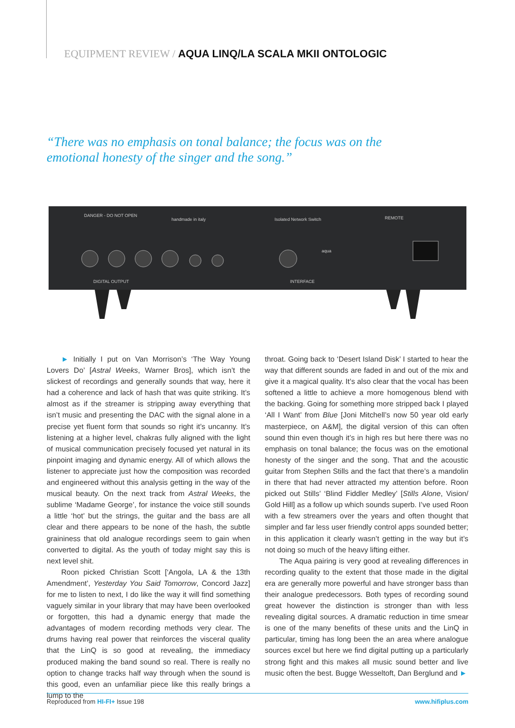EQUIPMENT REVIEW / AQUA LINQ/LA SCALA MKII ONTOLOGIC
“There was no emphasis on tonal balance; the focus was on the emotional honesty of the singer and the song.”
DANGER - DO NOT OPEN
handmade in italy
Isolated Network Switch
REMOTE
DIGITAL OUTPUT
INTERFACE
aqua
► Initially I put on Van Morrison’s ‘The Way Young Lovers Do’ [Astral Weeks, Warner Bros], which isn’t the slickest of recordings and generally sounds that way, here it had a coherence and lack of hash that was quite striking. It’s almost as if the streamer is stripping away everything that isn’t music and presenting the DAC with the signal alone in a precise yet fluent form that sounds so right it’s uncanny. It’s listening at a higher level, chakras fully aligned with the light of musical communication precisely focused yet natural in its pinpoint imaging and dynamic energy. All of which allows the listener to appreciate just how the composition was recorded and engineered without this analysis getting in the way of the musical beauty. On the next track from Astral Weeks, the sublime ‘Madame George’, for instance the voice still sounds a little ‘hot’ but the strings, the guitar and the bass are all clear and there appears to be none of the hash, the subtle graininess that old analogue recordings seem to gain when converted to digital. As the youth of today might say this is next level shit.
Roon picked Christian Scott [‘Angola, LA & the 13th Amendment’, Yesterday You Said Tomorrow, Concord Jazz] for me to listen to next, I do like the way it will find something vaguely similar in your library that may have been overlooked or forgotten, this had a dynamic energy that made the advantages of modern recording methods very clear. The drums having real power that reinforces the visceral quality that the LinQ is so good at revealing, the immediacy produced making the band sound so real. There is really no option to change tracks half way through when the sound is this good, even an unfamiliar piece like this really brings a lump to the
throat. Going back to ‘Desert Island Disk’ I started to hear the way that different sounds are faded in and out of the mix and give it a magical quality. It’s also clear that the vocal has been softened a little to achieve a more homogenous blend with the backing. Going for something more stripped back I played ‘All I Want’ from Blue [Joni Mitchell’s now 50 year old early masterpiece, on A&M], the digital version of this can often sound thin even though it’s in high res but here there was no emphasis on tonal balance; the focus was on the emotional honesty of the singer and the song. That and the acoustic guitar from Stephen Stills and the fact that there’s a mandolin in there that had never attracted my attention before. Roon picked out Stills’ ‘Blind Fiddler Medley’ [Stills Alone, Vision/ Gold Hill] as a follow up which sounds superb. I’ve used Roon with a few streamers over the years and often thought that simpler and far less user friendly control apps sounded better; in this application it clearly wasn’t getting in the way but it’s not doing so much of the heavy lifting either.
The Aqua pairing is very good at revealing differences in recording quality to the extent that those made in the digital era are generally more powerful and have stronger bass than their analogue predecessors. Both types of recording sound great however the distinction is stronger than with less revealing digital sources. A dramatic reduction in time smear is one of the many benefits of these units and the LinQ in particular, timing has long been the an area where analogue sources excel but here we find digital putting up a particularly strong fight and this makes all music sound better and live music often the best. Bugge Wesseltoft, Dan Berglund and ►
Reproduced from HI-FI+ Issue 198 www.hifiplus.com